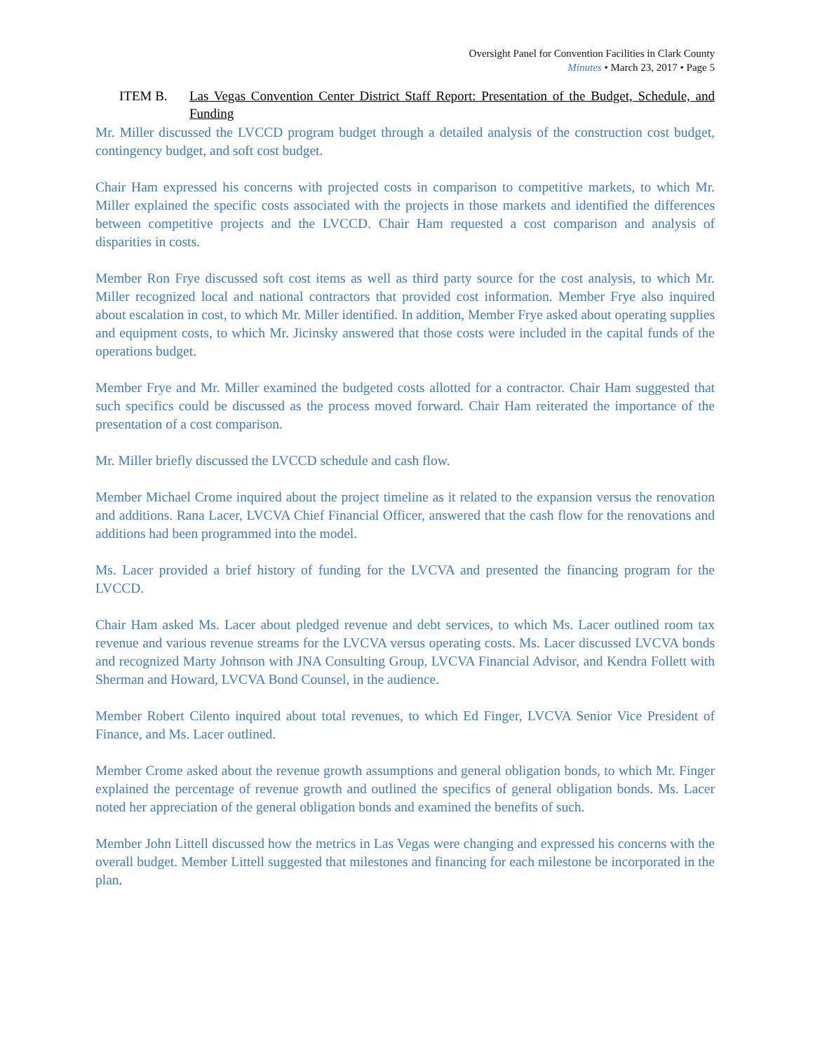Oversight Panel for Convention Facilities in Clark County
Minutes • March 23, 2017 • Page 5
ITEM B. Las Vegas Convention Center District Staff Report: Presentation of the Budget, Schedule, and Funding
Mr. Miller discussed the LVCCD program budget through a detailed analysis of the construction cost budget, contingency budget, and soft cost budget.
Chair Ham expressed his concerns with projected costs in comparison to competitive markets, to which Mr. Miller explained the specific costs associated with the projects in those markets and identified the differences between competitive projects and the LVCCD. Chair Ham requested a cost comparison and analysis of disparities in costs.
Member Ron Frye discussed soft cost items as well as third party source for the cost analysis, to which Mr. Miller recognized local and national contractors that provided cost information. Member Frye also inquired about escalation in cost, to which Mr. Miller identified. In addition, Member Frye asked about operating supplies and equipment costs, to which Mr. Jicinsky answered that those costs were included in the capital funds of the operations budget.
Member Frye and Mr. Miller examined the budgeted costs allotted for a contractor. Chair Ham suggested that such specifics could be discussed as the process moved forward. Chair Ham reiterated the importance of the presentation of a cost comparison.
Mr. Miller briefly discussed the LVCCD schedule and cash flow.
Member Michael Crome inquired about the project timeline as it related to the expansion versus the renovation and additions. Rana Lacer, LVCVA Chief Financial Officer, answered that the cash flow for the renovations and additions had been programmed into the model.
Ms. Lacer provided a brief history of funding for the LVCVA and presented the financing program for the LVCCD.
Chair Ham asked Ms. Lacer about pledged revenue and debt services, to which Ms. Lacer outlined room tax revenue and various revenue streams for the LVCVA versus operating costs. Ms. Lacer discussed LVCVA bonds and recognized Marty Johnson with JNA Consulting Group, LVCVA Financial Advisor, and Kendra Follett with Sherman and Howard, LVCVA Bond Counsel, in the audience.
Member Robert Cilento inquired about total revenues, to which Ed Finger, LVCVA Senior Vice President of Finance, and Ms. Lacer outlined.
Member Crome asked about the revenue growth assumptions and general obligation bonds, to which Mr. Finger explained the percentage of revenue growth and outlined the specifics of general obligation bonds. Ms. Lacer noted her appreciation of the general obligation bonds and examined the benefits of such.
Member John Littell discussed how the metrics in Las Vegas were changing and expressed his concerns with the overall budget. Member Littell suggested that milestones and financing for each milestone be incorporated in the plan.